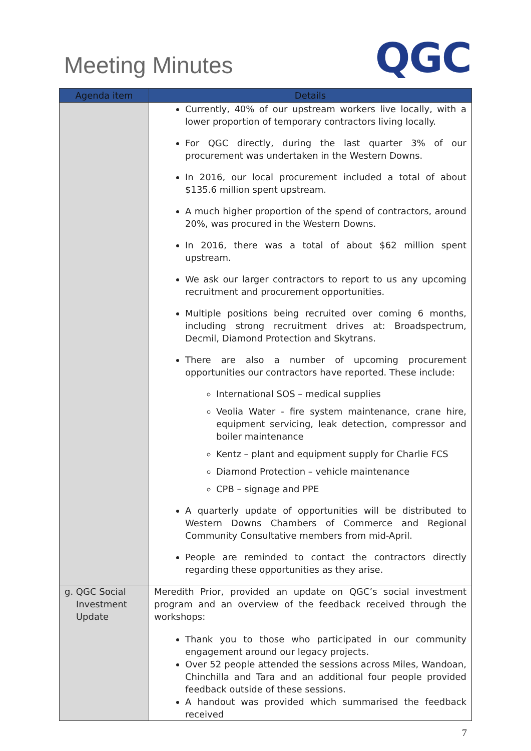Meeting Minutes
QGC
| Agenda item | Details |
| --- | --- |
| | Currently, 40% of our upstream workers live locally, with a lower proportion of temporary contractors living locally. For QGC directly, during the last quarter 3% of our procurement was undertaken in the Western Downs. In 2016, our local procurement included a total of about $135.6 million spent upstream. A much higher proportion of the spend of contractors, around 20%, was procured in the Western Downs. In 2016, there was a total of about $62 million spent upstream. We ask our larger contractors to report to us any upcoming recruitment and procurement opportunities. Multiple positions being recruited over coming 6 months, including strong recruitment drives at: Broadspectrum, Decmil, Diamond Protection and Skytrans. There are also a number of upcoming procurement opportunities our contractors have reported. These include: International SOS – medical supplies Veolia Water - fire system maintenance, crane hire, equipment servicing, leak detection, compressor and boiler maintenance Kentz – plant and equipment supply for Charlie FCS Diamond Protection – vehicle maintenance CPB – signage and PPE A quarterly update of opportunities will be distributed to Western Downs Chambers of Commerce and Regional Community Consultative members from mid-April. People are reminded to contact the contractors directly regarding these opportunities as they arise. |
| g. QGC Social Investment Update | Meredith Prior, provided an update on QGC’s social investment program and an overview of the feedback received through the workshops: Thank you to those who participated in our community engagement around our legacy projects. Over 52 people attended the sessions across Miles, Wandoan, Chinchilla and Tara and an additional four people provided feedback outside of these sessions. A handout was provided which summarised the feedback received |
7